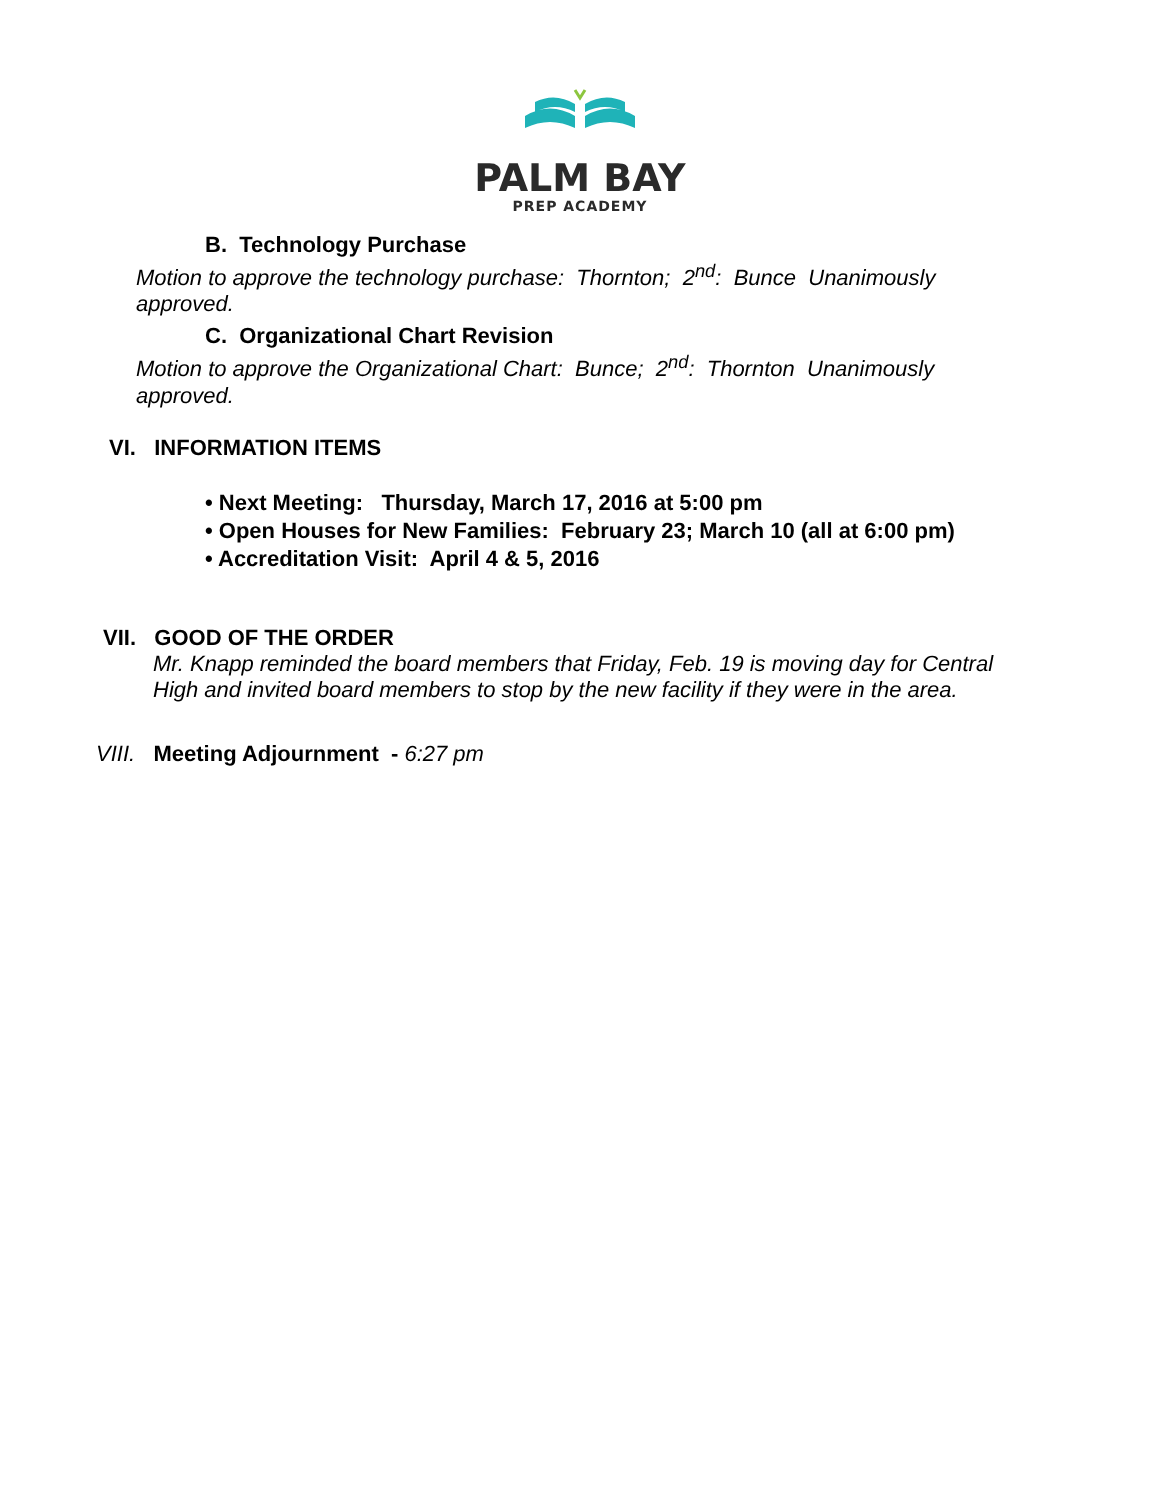PALM BAY
PREP ACADEMY
B. Technology Purchase
Motion to approve the technology purchase: Thornton; 2<sup>nd</sup>: Bunce Unanimously approved.
C. Organizational Chart Revision
Motion to approve the Organizational Chart: Bunce; 2<sup>nd</sup>: Thornton Unanimously approved.
VI. INFORMATION ITEMS
• Next Meeting: Thursday, March 17, 2016 at 5:00 pm
• Open Houses for New Families: February 23; March 10 (all at 6:00 pm)
• Accreditation Visit: April 4 & 5, 2016
VII. GOOD OF THE ORDER
Mr. Knapp reminded the board members that Friday, Feb. 19 is moving day for Central High and invited board members to stop by the new facility if they were in the area.
VIII. Meeting Adjournment - 6:27 pm